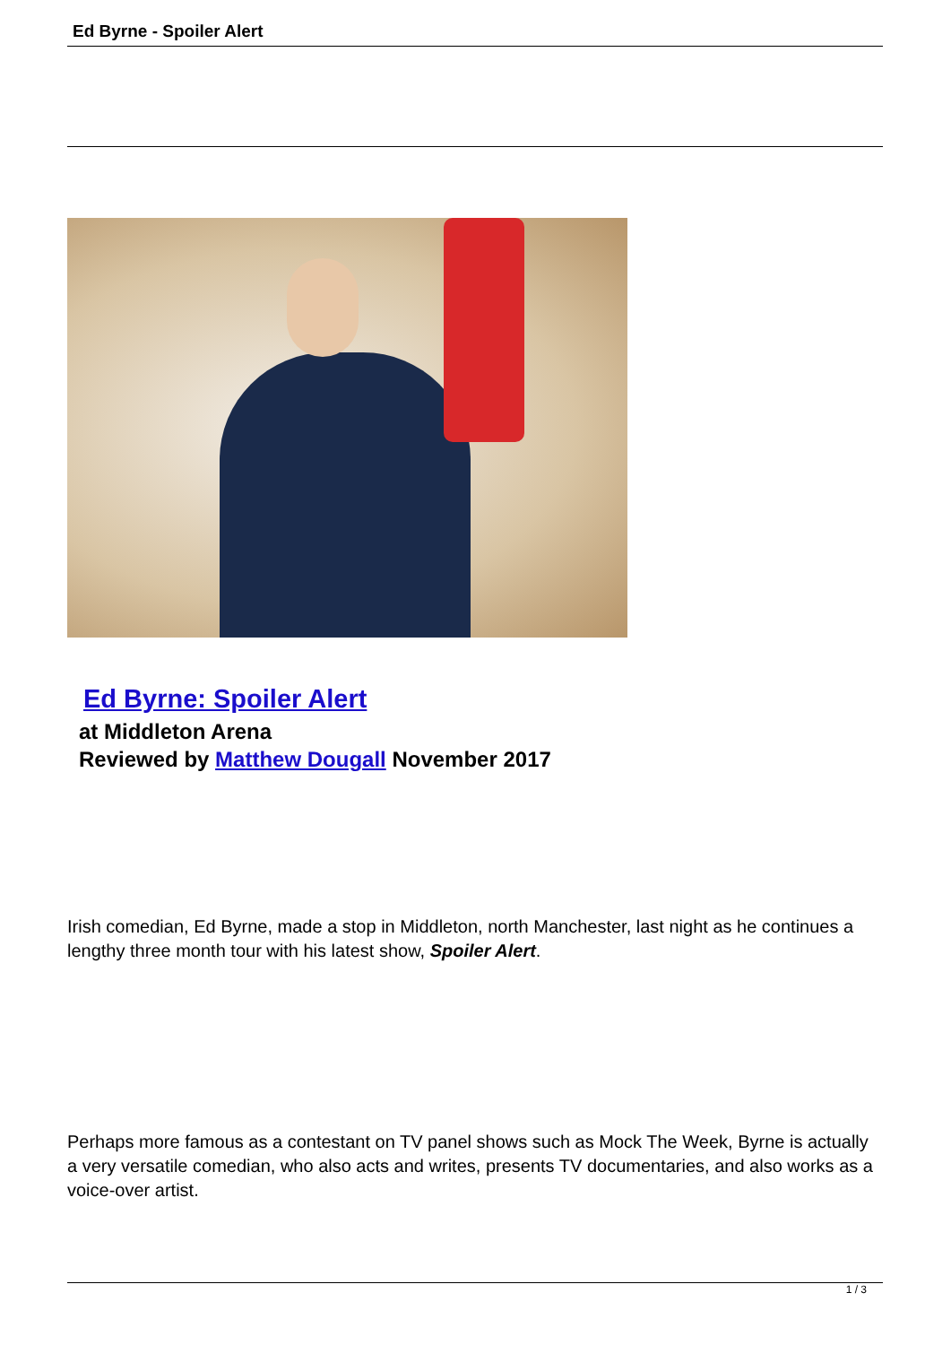Ed Byrne - Spoiler Alert
Ed Byrne: Spoiler Alert
at Middleton Arena
Reviewed by Matthew Dougall November 2017
Irish comedian, Ed Byrne, made a stop in Middleton, north Manchester, last night as he continues a lengthy three month tour with his latest show, Spoiler Alert.
Perhaps more famous as a contestant on TV panel shows such as Mock The Week, Byrne is actually a very versatile comedian, who also acts and writes, presents TV documentaries, and also works as a voice-over artist.
1 / 3